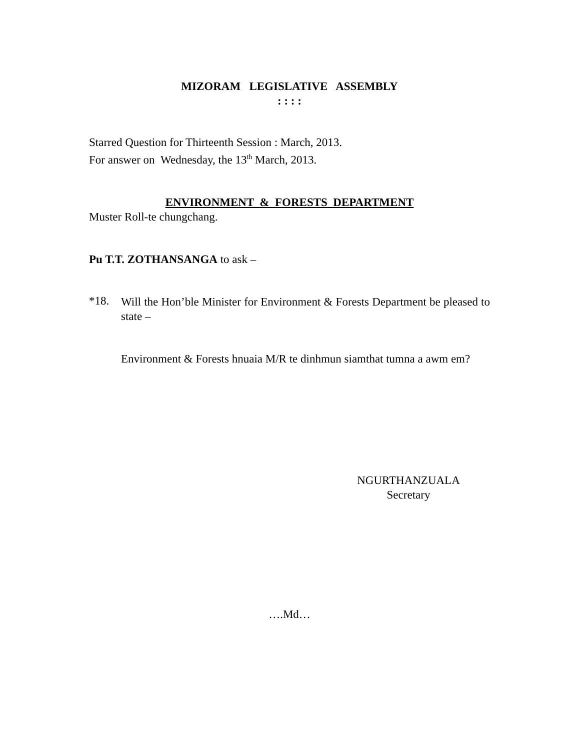MIZORAM LEGISLATIVE ASSEMBLY
: : : :
Starred Question for Thirteenth Session : March, 2013.
For answer on Wednesday, the 13<sup>th</sup> March, 2013.
ENVIRONMENT & FORESTS DEPARTMENT
Muster Roll-te chungchang.
Pu T.T. ZOTHANSANGA to ask –
*18.
Will the Hon’ble Minister for Environment & Forests Department be pleased to state –
Environment & Forests hnuaia M/R te dinhmun siamthat tumna a awm em?
NGURTHANZUALA
Secretary
….Md…